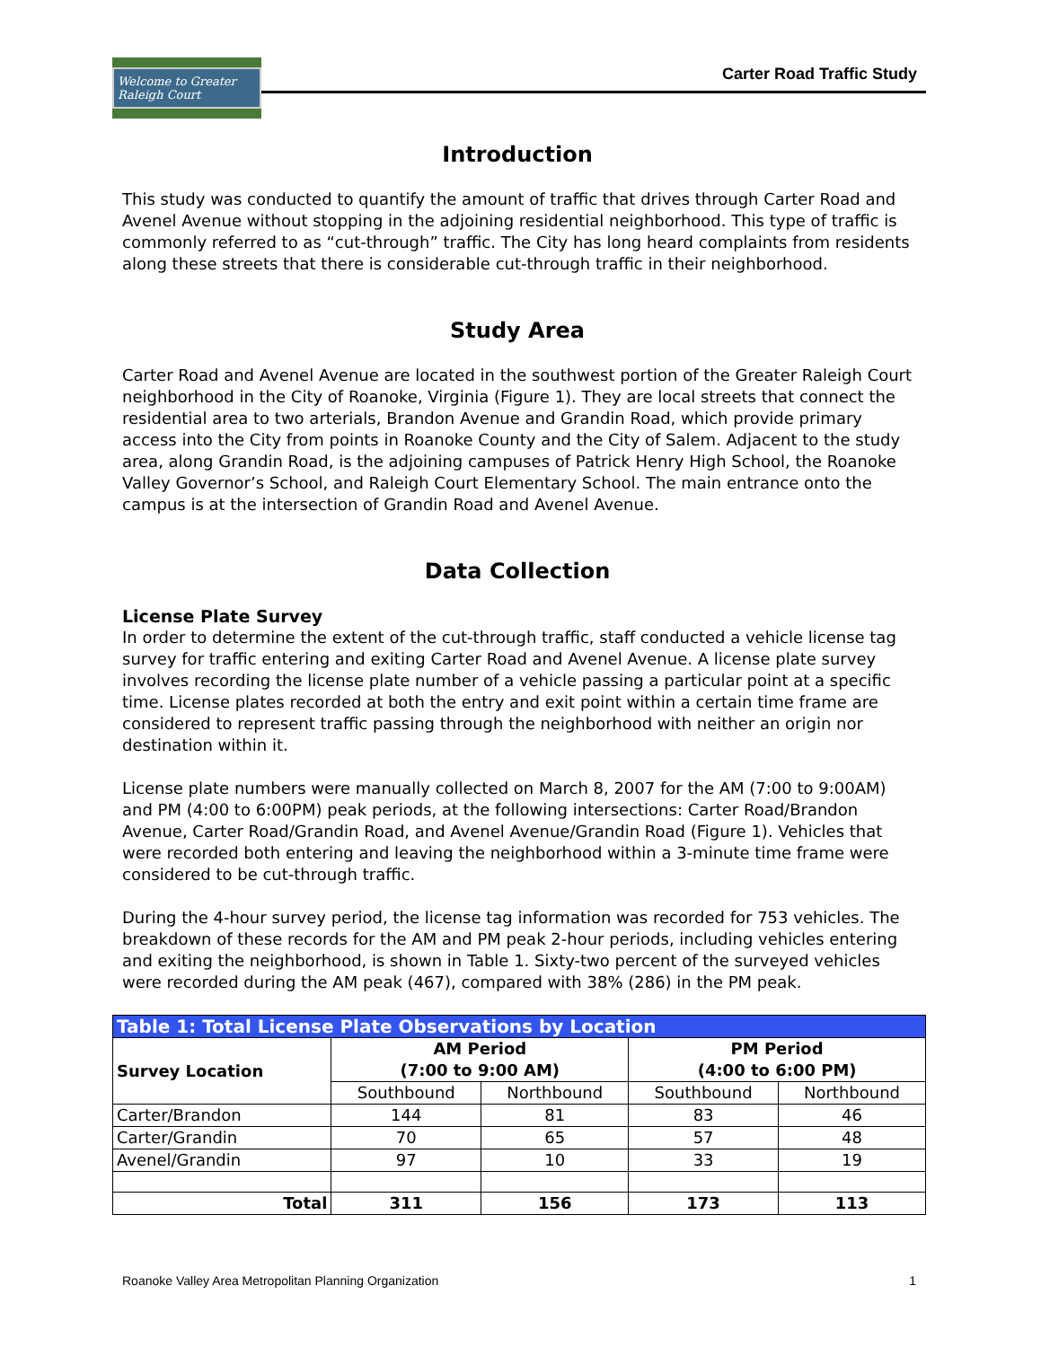Welcome to Greater Raleigh Court
Carter Road Traffic Study
Introduction
This study was conducted to quantify the amount of traffic that drives through Carter Road and Avenel Avenue without stopping in the adjoining residential neighborhood. This type of traffic is commonly referred to as “cut-through” traffic. The City has long heard complaints from residents along these streets that there is considerable cut-through traffic in their neighborhood.
Study Area
Carter Road and Avenel Avenue are located in the southwest portion of the Greater Raleigh Court neighborhood in the City of Roanoke, Virginia (Figure 1). They are local streets that connect the residential area to two arterials, Brandon Avenue and Grandin Road, which provide primary access into the City from points in Roanoke County and the City of Salem. Adjacent to the study area, along Grandin Road, is the adjoining campuses of Patrick Henry High School, the Roanoke Valley Governor’s School, and Raleigh Court Elementary School. The main entrance onto the campus is at the intersection of Grandin Road and Avenel Avenue.
Data Collection
License Plate Survey
In order to determine the extent of the cut-through traffic, staff conducted a vehicle license tag survey for traffic entering and exiting Carter Road and Avenel Avenue. A license plate survey involves recording the license plate number of a vehicle passing a particular point at a specific time. License plates recorded at both the entry and exit point within a certain time frame are considered to represent traffic passing through the neighborhood with neither an origin nor destination within it.
License plate numbers were manually collected on March 8, 2007 for the AM (7:00 to 9:00AM) and PM (4:00 to 6:00PM) peak periods, at the following intersections: Carter Road/Brandon Avenue, Carter Road/Grandin Road, and Avenel Avenue/Grandin Road (Figure 1). Vehicles that were recorded both entering and leaving the neighborhood within a 3-minute time frame were considered to be cut-through traffic.
During the 4-hour survey period, the license tag information was recorded for 753 vehicles. The breakdown of these records for the AM and PM peak 2-hour periods, including vehicles entering and exiting the neighborhood, is shown in Table 1. Sixty-two percent of the surveyed vehicles were recorded during the AM peak (467), compared with 38% (286) in the PM peak.
| Table 1: Total License Plate Observations by Location | | | | |
| Survey Location | AM Period (7:00 to 9:00 AM) | | PM Period (4:00 to 6:00 PM) | |
| | Southbound | Northbound | Southbound | Northbound |
| Carter/Brandon | 144 | 81 | 83 | 46 |
| Carter/Grandin | 70 | 65 | 57 | 48 |
| Avenel/Grandin | 97 | 10 | 33 | 19 |
| Total | 311 | 156 | 173 | 113 |
Roanoke Valley Area Metropolitan Planning Organization 1